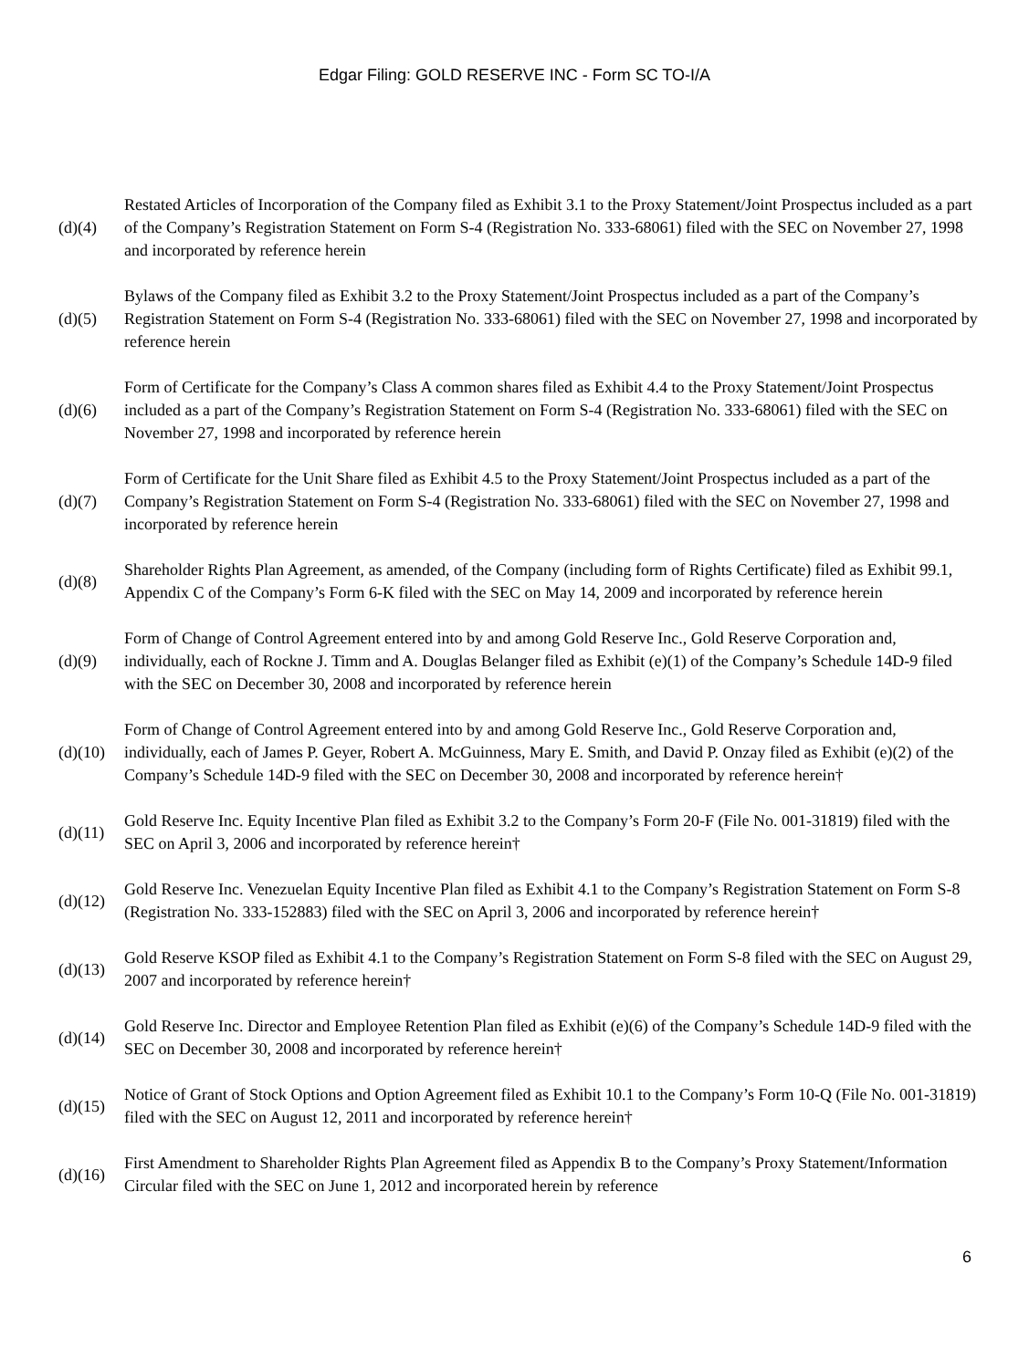Edgar Filing: GOLD RESERVE INC - Form SC TO-I/A
| (d)(4) | Restated Articles of Incorporation of the Company filed as Exhibit 3.1 to the Proxy Statement/Joint Prospectus included as a part of the Company’s Registration Statement on Form S-4 (Registration No. 333-68061) filed with the SEC on November 27, 1998 and incorporated by reference herein |
| (d)(5) | Bylaws of the Company filed as Exhibit 3.2 to the Proxy Statement/Joint Prospectus included as a part of the Company’s Registration Statement on Form S-4 (Registration No. 333-68061) filed with the SEC on November 27, 1998 and incorporated by reference herein |
| (d)(6) | Form of Certificate for the Company’s Class A common shares filed as Exhibit 4.4 to the Proxy Statement/Joint Prospectus included as a part of the Company’s Registration Statement on Form S-4 (Registration No. 333-68061) filed with the SEC on November 27, 1998 and incorporated by reference herein |
| (d)(7) | Form of Certificate for the Unit Share filed as Exhibit 4.5 to the Proxy Statement/Joint Prospectus included as a part of the Company’s Registration Statement on Form S-4 (Registration No. 333-68061) filed with the SEC on November 27, 1998 and incorporated by reference herein |
| (d)(8) | Shareholder Rights Plan Agreement, as amended, of the Company (including form of Rights Certificate) filed as Exhibit 99.1, Appendix C of the Company’s Form 6-K filed with the SEC on May 14, 2009 and incorporated by reference herein |
| (d)(9) | Form of Change of Control Agreement entered into by and among Gold Reserve Inc., Gold Reserve Corporation and, individually, each of Rockne J. Timm and A. Douglas Belanger filed as Exhibit (e)(1) of the Company’s Schedule 14D-9 filed with the SEC on December 30, 2008 and incorporated by reference herein |
| (d)(10) | Form of Change of Control Agreement entered into by and among Gold Reserve Inc., Gold Reserve Corporation and, individually, each of James P. Geyer, Robert A. McGuinness, Mary E. Smith, and David P. Onzay filed as Exhibit (e)(2) of the Company’s Schedule 14D-9 filed with the SEC on December 30, 2008 and incorporated by reference herein† |
| (d)(11) | Gold Reserve Inc. Equity Incentive Plan filed as Exhibit 3.2 to the Company’s Form 20-F (File No. 001-31819) filed with the SEC on April 3, 2006 and incorporated by reference herein† |
| (d)(12) | Gold Reserve Inc. Venezuelan Equity Incentive Plan filed as Exhibit 4.1 to the Company’s Registration Statement on Form S-8 (Registration No. 333-152883) filed with the SEC on April 3, 2006 and incorporated by reference herein† |
| (d)(13) | Gold Reserve KSOP filed as Exhibit 4.1 to the Company’s Registration Statement on Form S-8 filed with the SEC on August 29, 2007 and incorporated by reference herein† |
| (d)(14) | Gold Reserve Inc. Director and Employee Retention Plan filed as Exhibit (e)(6) of the Company’s Schedule 14D-9 filed with the SEC on December 30, 2008 and incorporated by reference herein† |
| (d)(15) | Notice of Grant of Stock Options and Option Agreement filed as Exhibit 10.1 to the Company’s Form 10-Q (File No. 001-31819) filed with the SEC on August 12, 2011 and incorporated by reference herein† |
| (d)(16) | First Amendment to Shareholder Rights Plan Agreement filed as Appendix B to the Company’s Proxy Statement/Information Circular filed with the SEC on June 1, 2012 and incorporated herein by reference |
6